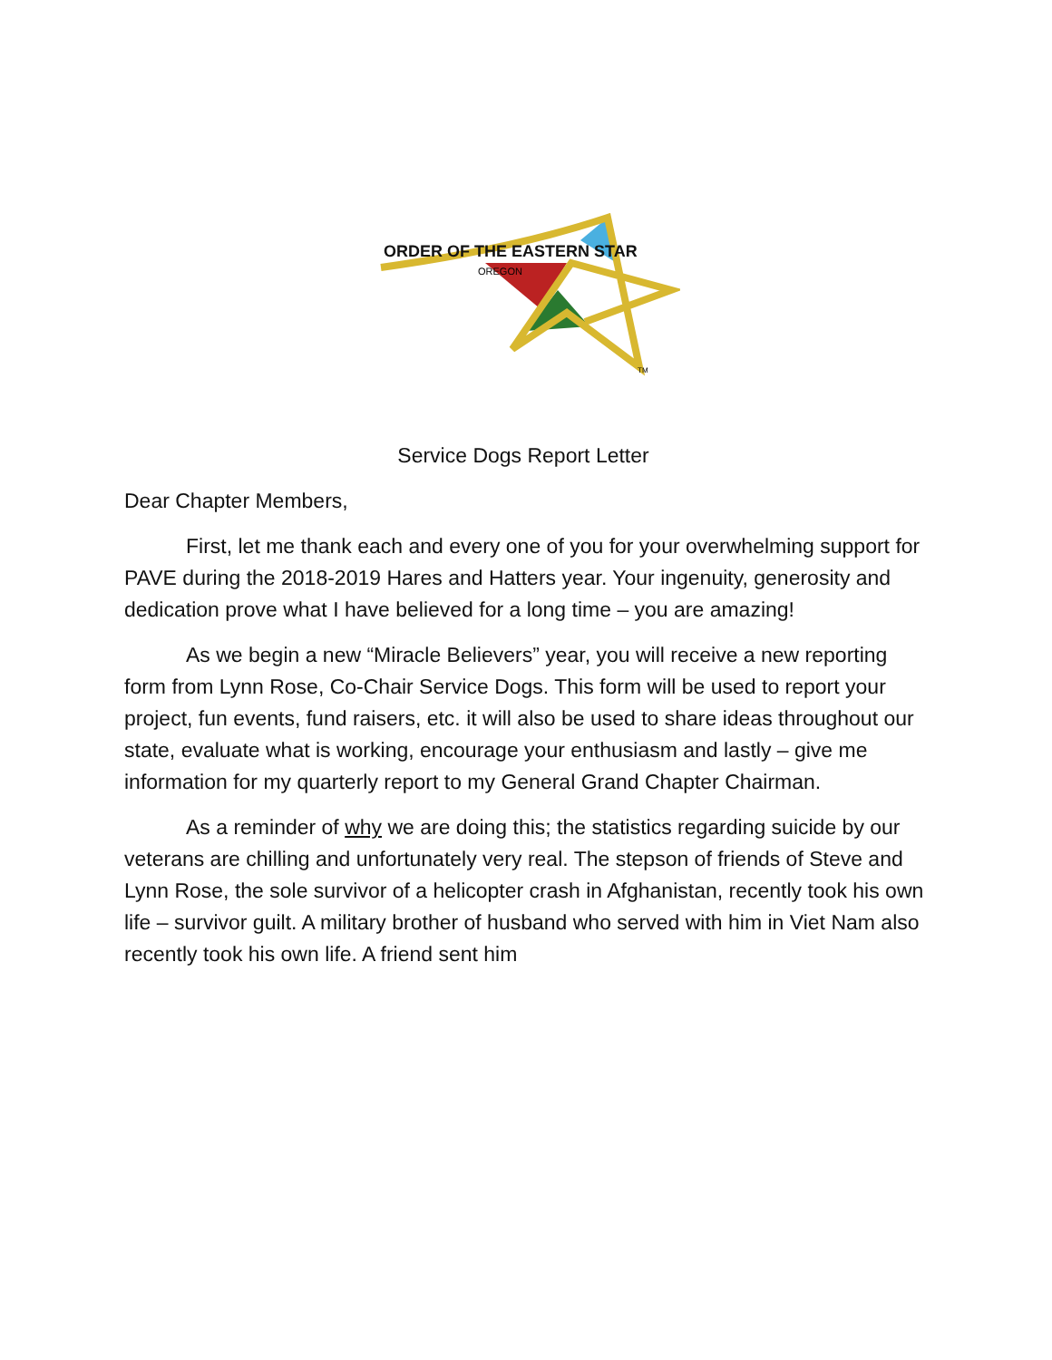ORDER OF THE EASTERN STAR
OREGON
TM
Service Dogs Report Letter
Dear Chapter Members,
First, let me thank each and every one of you for your overwhelming support for PAVE during the 2018-2019 Hares and Hatters year. Your ingenuity, generosity and dedication prove what I have believed for a long time – you are amazing!
As we begin a new “Miracle Believers” year, you will receive a new reporting form from Lynn Rose, Co-Chair Service Dogs. This form will be used to report your project, fun events, fund raisers, etc. it will also be used to share ideas throughout our state, evaluate what is working, encourage your enthusiasm and lastly – give me information for my quarterly report to my General Grand Chapter Chairman.
As a reminder of why we are doing this; the statistics regarding suicide by our veterans are chilling and unfortunately very real. The stepson of friends of Steve and Lynn Rose, the sole survivor of a helicopter crash in Afghanistan, recently took his own life – survivor guilt. A military brother of husband who served with him in Viet Nam also recently took his own life. A friend sent him